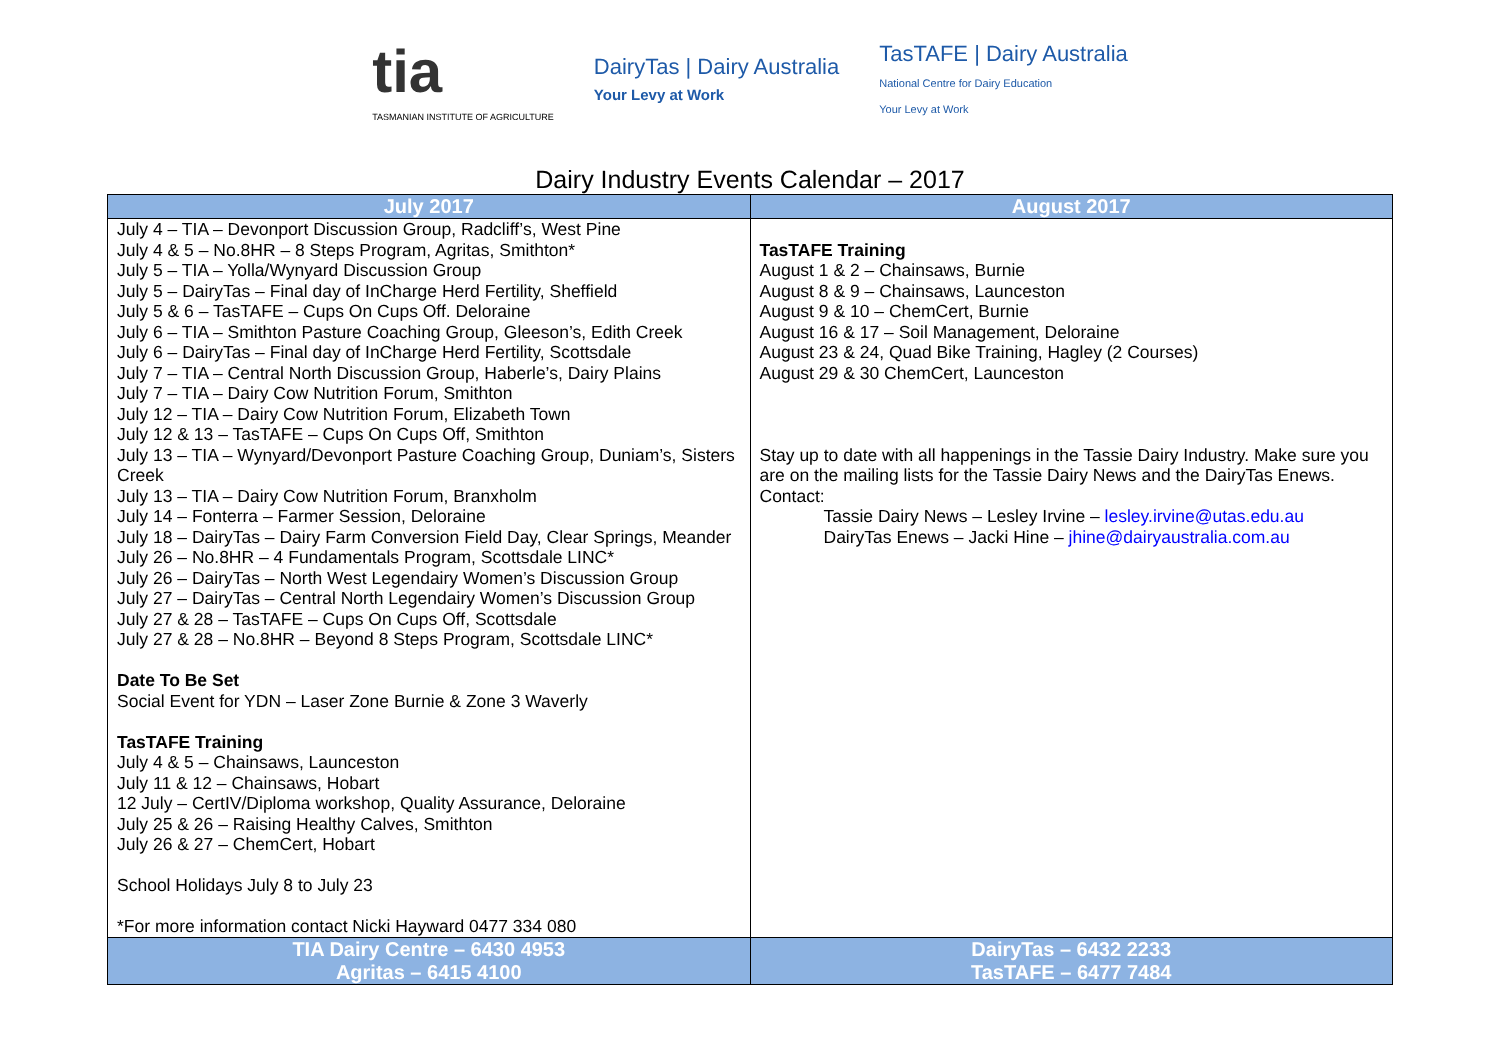tia
TASMANIAN INSTITUTE OF AGRICULTURE
DairyTas | Dairy Australia
Your Levy at Work
TasTAFE | Dairy Australia
National Centre for Dairy Education
Your Levy at Work
Dairy Industry Events Calendar – 2017
| July 2017 | August 2017 |
| --- | --- |
| July 4 – TIA – Devonport Discussion Group, Radcliff’s, West Pine July 4 & 5 – No.8HR – 8 Steps Program, Agritas, Smithton* July 5 – TIA – Yolla/Wynyard Discussion Group July 5 – DairyTas – Final day of InCharge Herd Fertility, Sheffield July 5 & 6 – TasTAFE – Cups On Cups Off. Deloraine July 6 – TIA – Smithton Pasture Coaching Group, Gleeson’s, Edith Creek July 6 – DairyTas – Final day of InCharge Herd Fertility, Scottsdale July 7 – TIA – Central North Discussion Group, Haberle’s, Dairy Plains July 7 – TIA – Dairy Cow Nutrition Forum, Smithton July 12 – TIA – Dairy Cow Nutrition Forum, Elizabeth Town July 12 & 13 – TasTAFE – Cups On Cups Off, Smithton July 13 – TIA – Wynyard/Devonport Pasture Coaching Group, Duniam’s, Sisters Creek July 13 – TIA – Dairy Cow Nutrition Forum, Branxholm July 14 – Fonterra – Farmer Session, Deloraine July 18 – DairyTas – Dairy Farm Conversion Field Day, Clear Springs, Meander July 26 – No.8HR – 4 Fundamentals Program, Scottsdale LINC* July 26 – DairyTas – North West Legendairy Women’s Discussion Group July 27 – DairyTas – Central North Legendairy Women’s Discussion Group July 27 & 28 – TasTAFE – Cups On Cups Off, Scottsdale July 27 & 28 – No.8HR – Beyond 8 Steps Program, Scottsdale LINC* Date To Be Set Social Event for YDN – Laser Zone Burnie & Zone 3 Waverly TasTAFE Training July 4 & 5 – Chainsaws, Launceston July 11 & 12 – Chainsaws, Hobart 12 July – CertIV/Diploma workshop, Quality Assurance, Deloraine July 25 & 26 – Raising Healthy Calves, Smithton July 26 & 27 – ChemCert, Hobart School Holidays July 8 to July 23 *For more information contact Nicki Hayward 0477 334 080 | TasTAFE Training August 1 & 2 – Chainsaws, Burnie August 8 & 9 – Chainsaws, Launceston August 9 & 10 – ChemCert, Burnie August 16 & 17 – Soil Management, Deloraine August 23 & 24, Quad Bike Training, Hagley (2 Courses) August 29 & 30 ChemCert, Launceston Stay up to date with all happenings in the Tassie Dairy Industry. Make sure you are on the mailing lists for the Tassie Dairy News and the DairyTas Enews. Contact: Tassie Dairy News – Lesley Irvine – lesley.irvine@utas.edu.au DairyTas Enews – Jacki Hine – jhine@dairyaustralia.com.au |
| TIA Dairy Centre – 6430 4953 Agritas – 6415 4100 | DairyTas – 6432 2233 TasTAFE – 6477 7484 |